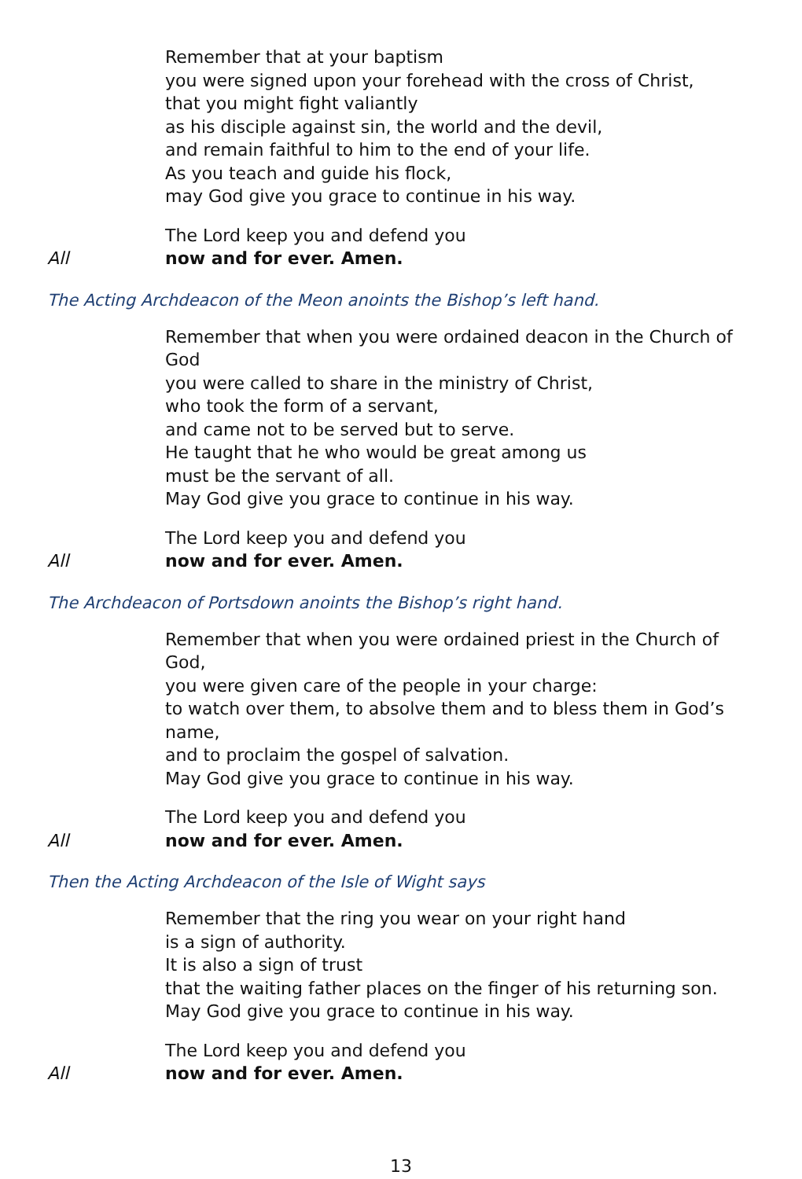Remember that at your baptism
you were signed upon your forehead with the cross of Christ,
that you might fight valiantly
as his disciple against sin, the world and the devil,
and remain faithful to him to the end of your life.
As you teach and guide his flock,
may God give you grace to continue in his way.
The Lord keep you and defend you
All now and for ever. Amen.
The Acting Archdeacon of the Meon anoints the Bishop’s left hand.
Remember that when you were ordained deacon in the Church of God
you were called to share in the ministry of Christ,
who took the form of a servant,
and came not to be served but to serve.
He taught that he who would be great among us
must be the servant of all.
May God give you grace to continue in his way.
The Lord keep you and defend you
All now and for ever. Amen.
The Archdeacon of Portsdown anoints the Bishop’s right hand.
Remember that when you were ordained priest in the Church of God,
you were given care of the people in your charge:
to watch over them, to absolve them and to bless them in God’s name,
and to proclaim the gospel of salvation.
May God give you grace to continue in his way.
The Lord keep you and defend you
All now and for ever. Amen.
Then the Acting Archdeacon of the Isle of Wight says
Remember that the ring you wear on your right hand
is a sign of authority.
It is also a sign of trust
that the waiting father places on the finger of his returning son.
May God give you grace to continue in his way.
The Lord keep you and defend you
All now and for ever. Amen.
13